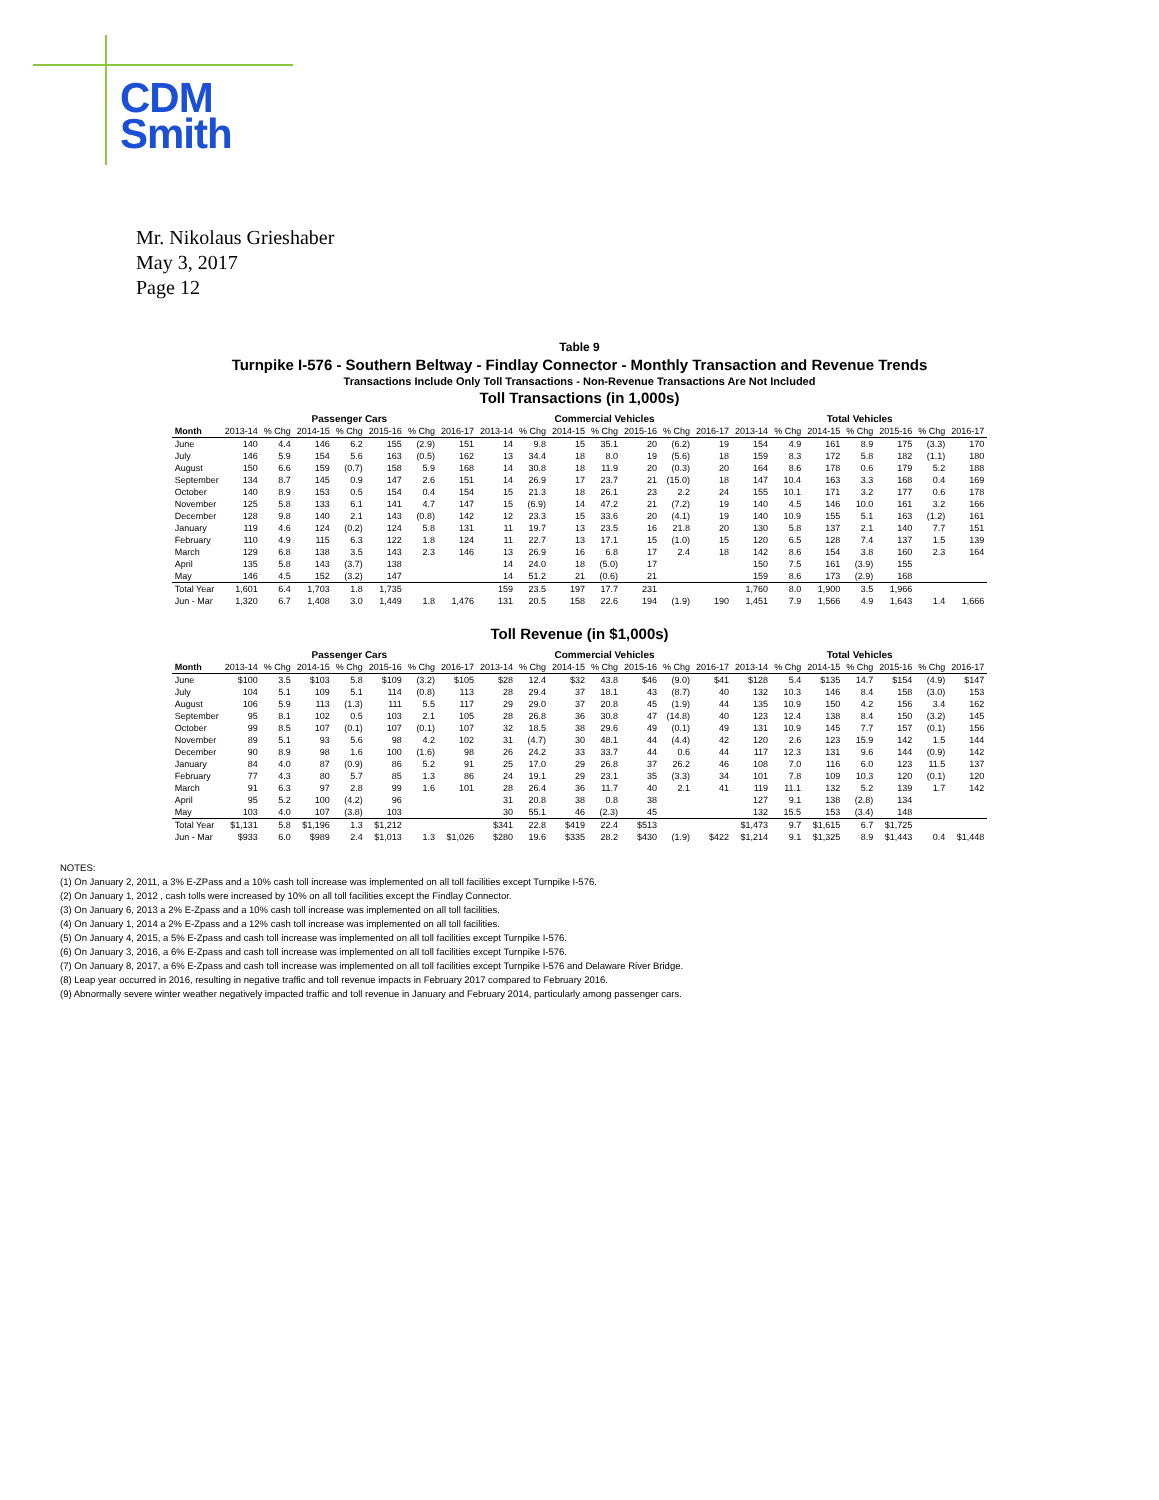CDM
Smith
Mr. Nikolaus Grieshaber
May 3, 2017
Page 12
Table 9
Turnpike I-576 - Southern Beltway - Findlay Connector - Monthly Transaction and Revenue Trends
Transactions Include Only Toll Transactions - Non-Revenue Transactions Are Not Included
Toll Transactions (in 1,000s)
| | Passenger Cars | | | | | | | Commercial Vehicles | | | | | | | Total Vehicles | | | | | | |
| --- | --- | --- | --- | --- | --- | --- | --- | --- | --- | --- | --- | --- | --- | --- | --- | --- | --- | --- | --- | --- | --- |
| Month | 2013-14 | % Chg | 2014-15 | % Chg | 2015-16 | % Chg | 2016-17 | 2013-14 | % Chg | 2014-15 | % Chg | 2015-16 | % Chg | 2016-17 | 2013-14 | % Chg | 2014-15 | % Chg | 2015-16 | % Chg | 2016-17 |
| June | 140 | 4.4 | 146 | 6.2 | 155 | (2.9) | 151 | 14 | 9.8 | 15 | 35.1 | 20 | (6.2) | 19 | 154 | 4.9 | 161 | 8.9 | 175 | (3.3) | 170 |
| July | 146 | 5.9 | 154 | 5.6 | 163 | (0.5) | 162 | 13 | 34.4 | 18 | 8.0 | 19 | (5.6) | 18 | 159 | 8.3 | 172 | 5.8 | 182 | (1.1) | 180 |
| August | 150 | 6.6 | 159 | (0.7) | 158 | 5.9 | 168 | 14 | 30.8 | 18 | 11.9 | 20 | (0.3) | 20 | 164 | 8.6 | 178 | 0.6 | 179 | 5.2 | 188 |
| September | 134 | 8.7 | 145 | 0.9 | 147 | 2.6 | 151 | 14 | 26.9 | 17 | 23.7 | 21 | (15.0) | 18 | 147 | 10.4 | 163 | 3.3 | 168 | 0.4 | 169 |
| October | 140 | 8.9 | 153 | 0.5 | 154 | 0.4 | 154 | 15 | 21.3 | 18 | 26.1 | 23 | 2.2 | 24 | 155 | 10.1 | 171 | 3.2 | 177 | 0.6 | 178 |
| November | 125 | 5.8 | 133 | 6.1 | 141 | 4.7 | 147 | 15 | (6.9) | 14 | 47.2 | 21 | (7.2) | 19 | 140 | 4.5 | 146 | 10.0 | 161 | 3.2 | 166 |
| December | 128 | 9.8 | 140 | 2.1 | 143 | (0.8) | 142 | 12 | 23.3 | 15 | 33.6 | 20 | (4.1) | 19 | 140 | 10.9 | 155 | 5.1 | 163 | (1.2) | 161 |
| January | 119 | 4.6 | 124 | (0.2) | 124 | 5.8 | 131 | 11 | 19.7 | 13 | 23.5 | 16 | 21.8 | 20 | 130 | 5.8 | 137 | 2.1 | 140 | 7.7 | 151 |
| February | 110 | 4.9 | 115 | 6.3 | 122 | 1.8 | 124 | 11 | 22.7 | 13 | 17.1 | 15 | (1.0) | 15 | 120 | 6.5 | 128 | 7.4 | 137 | 1.5 | 139 |
| March | 129 | 6.8 | 138 | 3.5 | 143 | 2.3 | 146 | 13 | 26.9 | 16 | 6.8 | 17 | 2.4 | 18 | 142 | 8.6 | 154 | 3.8 | 160 | 2.3 | 164 |
| April | 135 | 5.8 | 143 | (3.7) | 138 | | | 14 | 24.0 | 18 | (5.0) | 17 | | | 150 | 7.5 | 161 | (3.9) | 155 | | |
| May | 146 | 4.5 | 152 | (3.2) | 147 | | | 14 | 51.2 | 21 | (0.6) | 21 | | | 159 | 8.6 | 173 | (2.9) | 168 | | |
| Total Year | 1,601 | 6.4 | 1,703 | 1.8 | 1,735 | | | 159 | 23.5 | 197 | 17.7 | 231 | | | 1,760 | 8.0 | 1,900 | 3.5 | 1,966 | | |
| Jun - Mar | 1,320 | 6.7 | 1,408 | 3.0 | 1,449 | 1.8 | 1,476 | 131 | 20.5 | 158 | 22.6 | 194 | (1.9) | 190 | 1,451 | 7.9 | 1,566 | 4.9 | 1,643 | 1.4 | 1,666 |
Toll Revenue (in $1,000s)
| | Passenger Cars | | | | | | | Commercial Vehicles | | | | | | | Total Vehicles | | | | | | |
| --- | --- | --- | --- | --- | --- | --- | --- | --- | --- | --- | --- | --- | --- | --- | --- | --- | --- | --- | --- | --- | --- |
| Month | 2013-14 | % Chg | 2014-15 | % Chg | 2015-16 | % Chg | 2016-17 | 2013-14 | % Chg | 2014-15 | % Chg | 2015-16 | % Chg | 2016-17 | 2013-14 | % Chg | 2014-15 | % Chg | 2015-16 | % Chg | 2016-17 |
| June | $100 | 3.5 | $103 | 5.8 | $109 | (3.2) | $105 | $28 | 12.4 | $32 | 43.8 | $46 | (9.0) | $41 | $128 | 5.4 | $135 | 14.7 | $154 | (4.9) | $147 |
| July | 104 | 5.1 | 109 | 5.1 | 114 | (0.8) | 113 | 28 | 29.4 | 37 | 18.1 | 43 | (8.7) | 40 | 132 | 10.3 | 146 | 8.4 | 158 | (3.0) | 153 |
| August | 106 | 5.9 | 113 | (1.3) | 111 | 5.5 | 117 | 29 | 29.0 | 37 | 20.8 | 45 | (1.9) | 44 | 135 | 10.9 | 150 | 4.2 | 156 | 3.4 | 162 |
| September | 95 | 8.1 | 102 | 0.5 | 103 | 2.1 | 105 | 28 | 26.8 | 36 | 30.8 | 47 | (14.8) | 40 | 123 | 12.4 | 138 | 8.4 | 150 | (3.2) | 145 |
| October | 99 | 8.5 | 107 | (0.1) | 107 | (0.1) | 107 | 32 | 18.5 | 38 | 29.6 | 49 | (0.1) | 49 | 131 | 10.9 | 145 | 7.7 | 157 | (0.1) | 156 |
| November | 89 | 5.1 | 93 | 5.6 | 98 | 4.2 | 102 | 31 | (4.7) | 30 | 48.1 | 44 | (4.4) | 42 | 120 | 2.6 | 123 | 15.9 | 142 | 1.5 | 144 |
| December | 90 | 8.9 | 98 | 1.6 | 100 | (1.6) | 98 | 26 | 24.2 | 33 | 33.7 | 44 | 0.6 | 44 | 117 | 12.3 | 131 | 9.6 | 144 | (0.9) | 142 |
| January | 84 | 4.0 | 87 | (0.9) | 86 | 5.2 | 91 | 25 | 17.0 | 29 | 26.8 | 37 | 26.2 | 46 | 108 | 7.0 | 116 | 6.0 | 123 | 11.5 | 137 |
| February | 77 | 4.3 | 80 | 5.7 | 85 | 1.3 | 86 | 24 | 19.1 | 29 | 23.1 | 35 | (3.3) | 34 | 101 | 7.8 | 109 | 10.3 | 120 | (0.1) | 120 |
| March | 91 | 6.3 | 97 | 2.8 | 99 | 1.6 | 101 | 28 | 26.4 | 36 | 11.7 | 40 | 2.1 | 41 | 119 | 11.1 | 132 | 5.2 | 139 | 1.7 | 142 |
| April | 95 | 5.2 | 100 | (4.2) | 96 | | | 31 | 20.8 | 38 | 0.8 | 38 | | | 127 | 9.1 | 138 | (2.8) | 134 | | |
| May | 103 | 4.0 | 107 | (3.8) | 103 | | | 30 | 55.1 | 46 | (2.3) | 45 | | | 132 | 15.5 | 153 | (3.4) | 148 | | |
| Total Year | $1,131 | 5.8 | $1,196 | 1.3 | $1,212 | | | $341 | 22.8 | $419 | 22.4 | $513 | | | $1,473 | 9.7 | $1,615 | 6.7 | $1,725 | | |
| Jun - Mar | $933 | 6.0 | $989 | 2.4 | $1,013 | 1.3 | $1,026 | $280 | 19.6 | $335 | 28.2 | $430 | (1.9) | $422 | $1,214 | 9.1 | $1,325 | 8.9 | $1,443 | 0.4 | $1,448 |
NOTES:
(1) On January 2, 2011, a 3% E-ZPass and a 10% cash toll increase was implemented on all toll facilities except Turnpike I-576.
(2) On January 1, 2012 , cash tolls were increased by 10% on all toll facilities except the Findlay Connector.
(3) On January 6, 2013 a 2% E-Zpass and a 10% cash toll increase was implemented on all toll facilities.
(4) On January 1, 2014 a 2% E-Zpass and a 12% cash toll increase was implemented on all toll facilities.
(5) On January 4, 2015, a 5% E-Zpass and cash toll increase was implemented on all toll facilities except Turnpike I-576.
(6) On January 3, 2016, a 6% E-Zpass and cash toll increase was implemented on all toll facilities except Turnpike I-576.
(7) On January 8, 2017, a 6% E-Zpass and cash toll increase was implemented on all toll facilities except Turnpike I-576 and Delaware River Bridge.
(8) Leap year occurred in 2016, resulting in negative traffic and toll revenue impacts in February 2017 compared to February 2016.
(9) Abnormally severe winter weather negatively impacted traffic and toll revenue in January and February 2014, particularly among passenger cars.